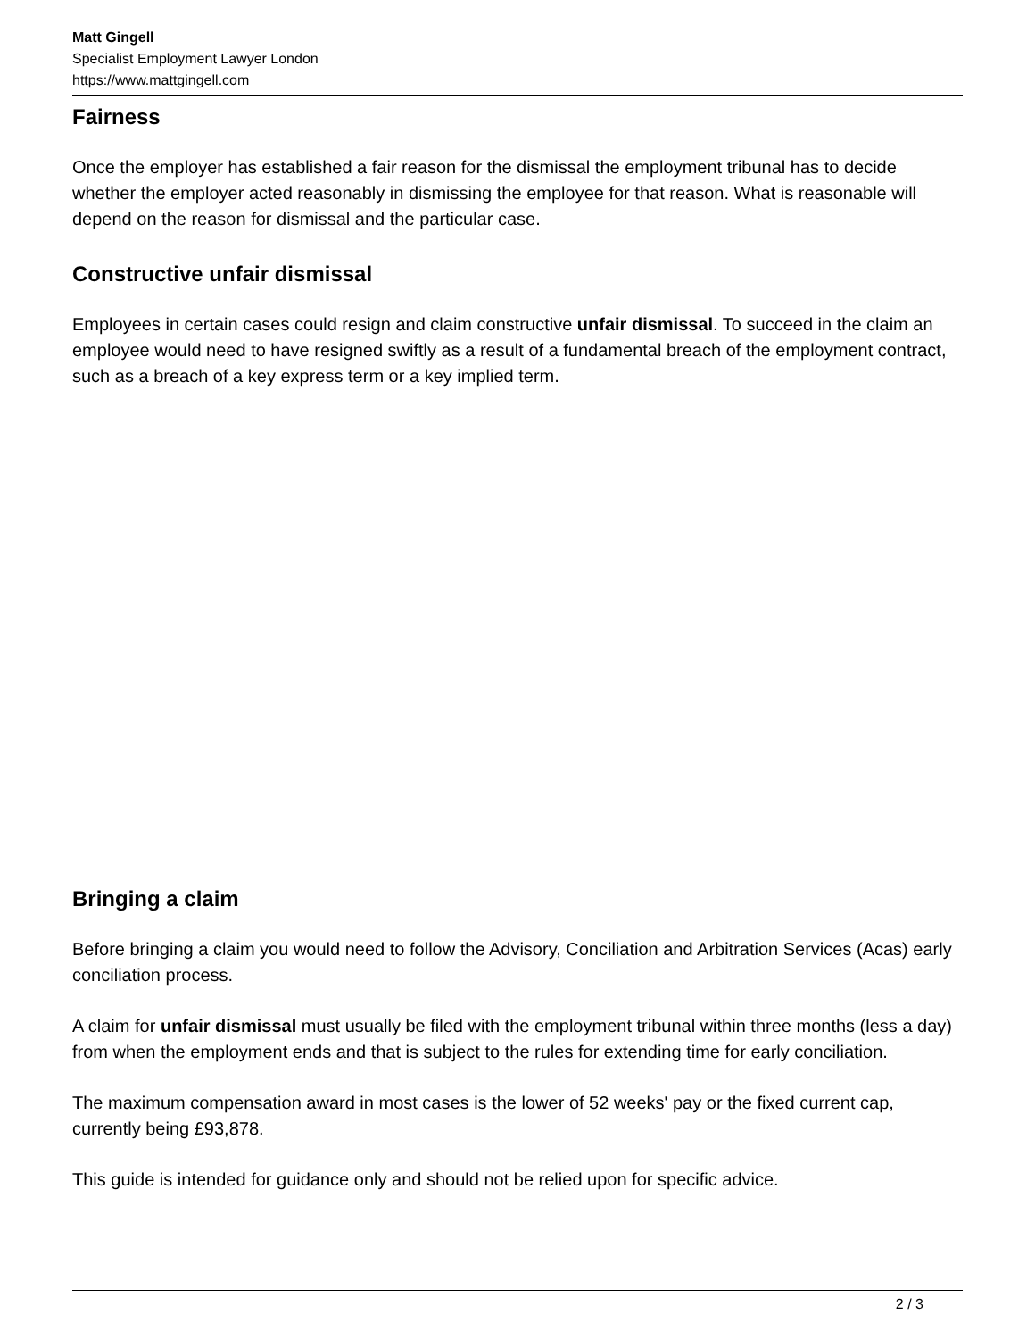Matt Gingell
Specialist Employment Lawyer London
https://www.mattgingell.com
Fairness
Once the employer has established a fair reason for the dismissal the employment tribunal has to decide whether the employer acted reasonably in dismissing the employee for that reason. What is reasonable will depend on the reason for dismissal and the particular case.
Constructive unfair dismissal
Employees in certain cases could resign and claim constructive unfair dismissal. To succeed in the claim an employee would need to have resigned swiftly as a result of a fundamental breach of the employment contract, such as a breach of a key express term or a key implied term.
Bringing a claim
Before bringing a claim you would need to follow the Advisory, Conciliation and Arbitration Services (Acas) early conciliation process.
A claim for unfair dismissal must usually be filed with the employment tribunal within three months (less a day) from when the employment ends and that is subject to the rules for extending time for early conciliation.
The maximum compensation award in most cases is the lower of 52 weeks' pay or the fixed current cap, currently being £93,878.
This guide is intended for guidance only and should not be relied upon for specific advice.
2 / 3